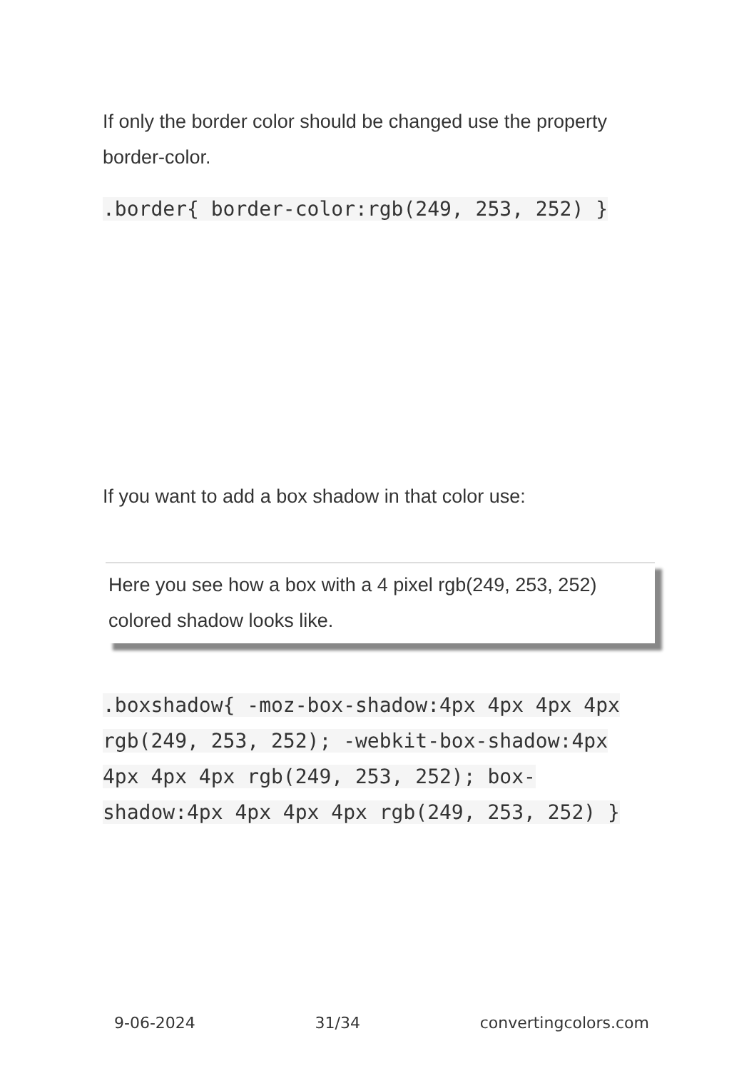If only the border color should be changed use the property border-color.
.border{ border-color:rgb(249, 253, 252) }
If you want to add a box shadow in that color use:
Here you see how a box with a 4 pixel rgb(249, 253, 252) colored shadow looks like.
.boxshadow{ -moz-box-shadow:4px 4px 4px 4px rgb(249, 253, 252); -webkit-box-shadow:4px 4px 4px 4px rgb(249, 253, 252); box-shadow:4px 4px 4px 4px rgb(249, 253, 252) }
9-06-2024 31/34 convertingcolors.com